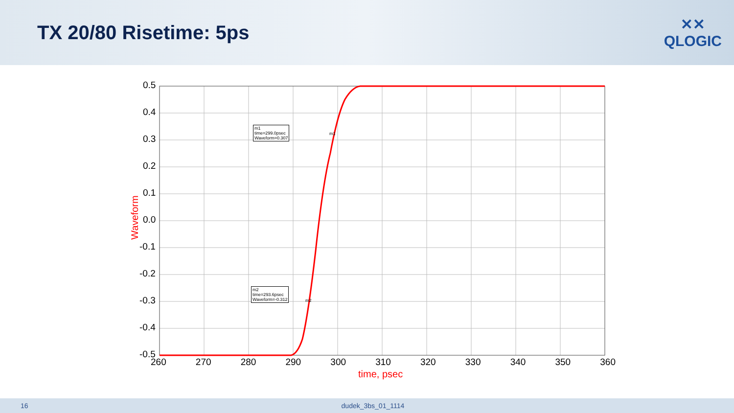TX 20/80 Risetime: 5ps
✕✕
QLOGIC
0.5
0.4
0.3
0.2
0.1
0.0
-0.1
-0.2
-0.3
-0.4
-0.5
260 270 280 290 300 310 320 330 340 350 360
time, psec
Waveform
m1
time=299.0psec
Waveform=0.307
m2
time=293.6psec
Waveform=-0.312
m1
m2
16 dudek_3bs_01_1114